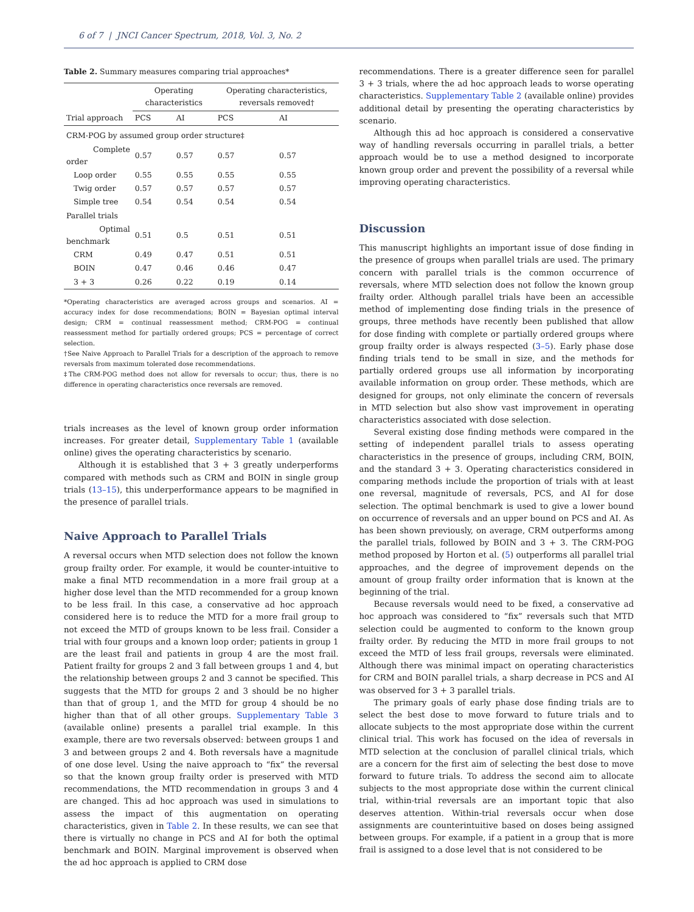6 of 7 | JNCI Cancer Spectrum, 2018, Vol. 3, No. 2
Table 2. Summary measures comparing trial approaches*
| | Operating characteristics | | Operating characteristics, reversals removed† | |
| --- | --- | --- | --- | --- |
| Trial approach | PCS | AI | PCS | AI |
| CRM-POG by assumed group order structure‡ | | | | |
| Complete order | 0.57 | 0.57 | 0.57 | 0.57 |
| Loop order | 0.55 | 0.55 | 0.55 | 0.55 |
| Twig order | 0.57 | 0.57 | 0.57 | 0.57 |
| Simple tree | 0.54 | 0.54 | 0.54 | 0.54 |
| Parallel trials | | | | |
| Optimal benchmark | 0.51 | 0.5 | 0.51 | 0.51 |
| CRM | 0.49 | 0.47 | 0.51 | 0.51 |
| BOIN | 0.47 | 0.46 | 0.46 | 0.47 |
| 3 + 3 | 0.26 | 0.22 | 0.19 | 0.14 |
*Operating characteristics are averaged across groups and scenarios. AI = accuracy index for dose recommendations; BOIN = Bayesian optimal interval design; CRM = continual reassessment method; CRM-POG = continual reassessment method for partially ordered groups; PCS = percentage of correct selection.
†See Naive Approach to Parallel Trials for a description of the approach to remove reversals from maximum tolerated dose recommendations.
‡The CRM-POG method does not allow for reversals to occur; thus, there is no difference in operating characteristics once reversals are removed.
trials increases as the level of known group order information increases. For greater detail, Supplementary Table 1 (available online) gives the operating characteristics by scenario.
Although it is established that 3 + 3 greatly underperforms compared with methods such as CRM and BOIN in single group trials (13–15), this underperformance appears to be magnified in the presence of parallel trials.
Naive Approach to Parallel Trials
A reversal occurs when MTD selection does not follow the known group frailty order. For example, it would be counter-intuitive to make a final MTD recommendation in a more frail group at a higher dose level than the MTD recommended for a group known to be less frail. In this case, a conservative ad hoc approach considered here is to reduce the MTD for a more frail group to not exceed the MTD of groups known to be less frail. Consider a trial with four groups and a known loop order; patients in group 1 are the least frail and patients in group 4 are the most frail. Patient frailty for groups 2 and 3 fall between groups 1 and 4, but the relationship between groups 2 and 3 cannot be specified. This suggests that the MTD for groups 2 and 3 should be no higher than that of group 1, and the MTD for group 4 should be no higher than that of all other groups. Supplementary Table 3 (available online) presents a parallel trial example. In this example, there are two reversals observed: between groups 1 and 3 and between groups 2 and 4. Both reversals have a magnitude of one dose level. Using the naive approach to “fix” the reversal so that the known group frailty order is preserved with MTD recommendations, the MTD recommendation in groups 3 and 4 are changed. This ad hoc approach was used in simulations to assess the impact of this augmentation on operating characteristics, given in Table 2. In these results, we can see that there is virtually no change in PCS and AI for both the optimal benchmark and BOIN. Marginal improvement is observed when the ad hoc approach is applied to CRM dose
recommendations. There is a greater difference seen for parallel 3 + 3 trials, where the ad hoc approach leads to worse operating characteristics. Supplementary Table 2 (available online) provides additional detail by presenting the operating characteristics by scenario.
Although this ad hoc approach is considered a conservative way of handling reversals occurring in parallel trials, a better approach would be to use a method designed to incorporate known group order and prevent the possibility of a reversal while improving operating characteristics.
Discussion
This manuscript highlights an important issue of dose finding in the presence of groups when parallel trials are used. The primary concern with parallel trials is the common occurrence of reversals, where MTD selection does not follow the known group frailty order. Although parallel trials have been an accessible method of implementing dose finding trials in the presence of groups, three methods have recently been published that allow for dose finding with complete or partially ordered groups where group frailty order is always respected (3–5). Early phase dose finding trials tend to be small in size, and the methods for partially ordered groups use all information by incorporating available information on group order. These methods, which are designed for groups, not only eliminate the concern of reversals in MTD selection but also show vast improvement in operating characteristics associated with dose selection.
Several existing dose finding methods were compared in the setting of independent parallel trials to assess operating characteristics in the presence of groups, including CRM, BOIN, and the standard 3 + 3. Operating characteristics considered in comparing methods include the proportion of trials with at least one reversal, magnitude of reversals, PCS, and AI for dose selection. The optimal benchmark is used to give a lower bound on occurrence of reversals and an upper bound on PCS and AI. As has been shown previously, on average, CRM outperforms among the parallel trials, followed by BOIN and 3 + 3. The CRM-POG method proposed by Horton et al. (5) outperforms all parallel trial approaches, and the degree of improvement depends on the amount of group frailty order information that is known at the beginning of the trial.
Because reversals would need to be fixed, a conservative ad hoc approach was considered to “fix” reversals such that MTD selection could be augmented to conform to the known group frailty order. By reducing the MTD in more frail groups to not exceed the MTD of less frail groups, reversals were eliminated. Although there was minimal impact on operating characteristics for CRM and BOIN parallel trials, a sharp decrease in PCS and AI was observed for 3 + 3 parallel trials.
The primary goals of early phase dose finding trials are to select the best dose to move forward to future trials and to allocate subjects to the most appropriate dose within the current clinical trial. This work has focused on the idea of reversals in MTD selection at the conclusion of parallel clinical trials, which are a concern for the first aim of selecting the best dose to move forward to future trials. To address the second aim to allocate subjects to the most appropriate dose within the current clinical trial, within-trial reversals are an important topic that also deserves attention. Within-trial reversals occur when dose assignments are counterintuitive based on doses being assigned between groups. For example, if a patient in a group that is more frail is assigned to a dose level that is not considered to be